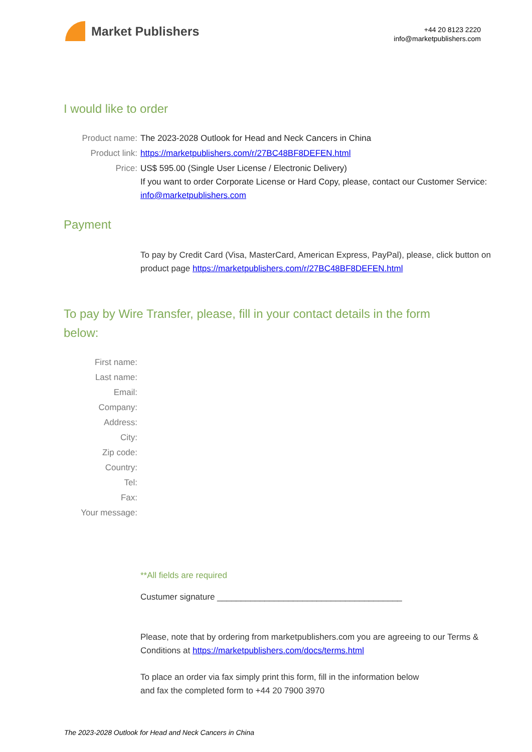Market Publishers
+44 20 8123 2220
info@marketpublishers.com
I would like to order
Product name: The 2023-2028 Outlook for Head and Neck Cancers in China
Product link: https://marketpublishers.com/r/27BC48BF8DEFEN.html
Price: US$ 595.00 (Single User License / Electronic Delivery)
If you want to order Corporate License or Hard Copy, please, contact our Customer Service:
info@marketpublishers.com
Payment
To pay by Credit Card (Visa, MasterCard, American Express, PayPal), please, click button on product page https://marketpublishers.com/r/27BC48BF8DEFEN.html
To pay by Wire Transfer, please, fill in your contact details in the form below:
First name:
Last name:
Email:
Company:
Address:
City:
Zip code:
Country:
Tel:
Fax:
Your message:
**All fields are required
Custumer signature _______________________________________
Please, note that by ordering from marketpublishers.com you are agreeing to our Terms & Conditions at https://marketpublishers.com/docs/terms.html
To place an order via fax simply print this form, fill in the information below
and fax the completed form to +44 20 7900 3970
The 2023-2028 Outlook for Head and Neck Cancers in China